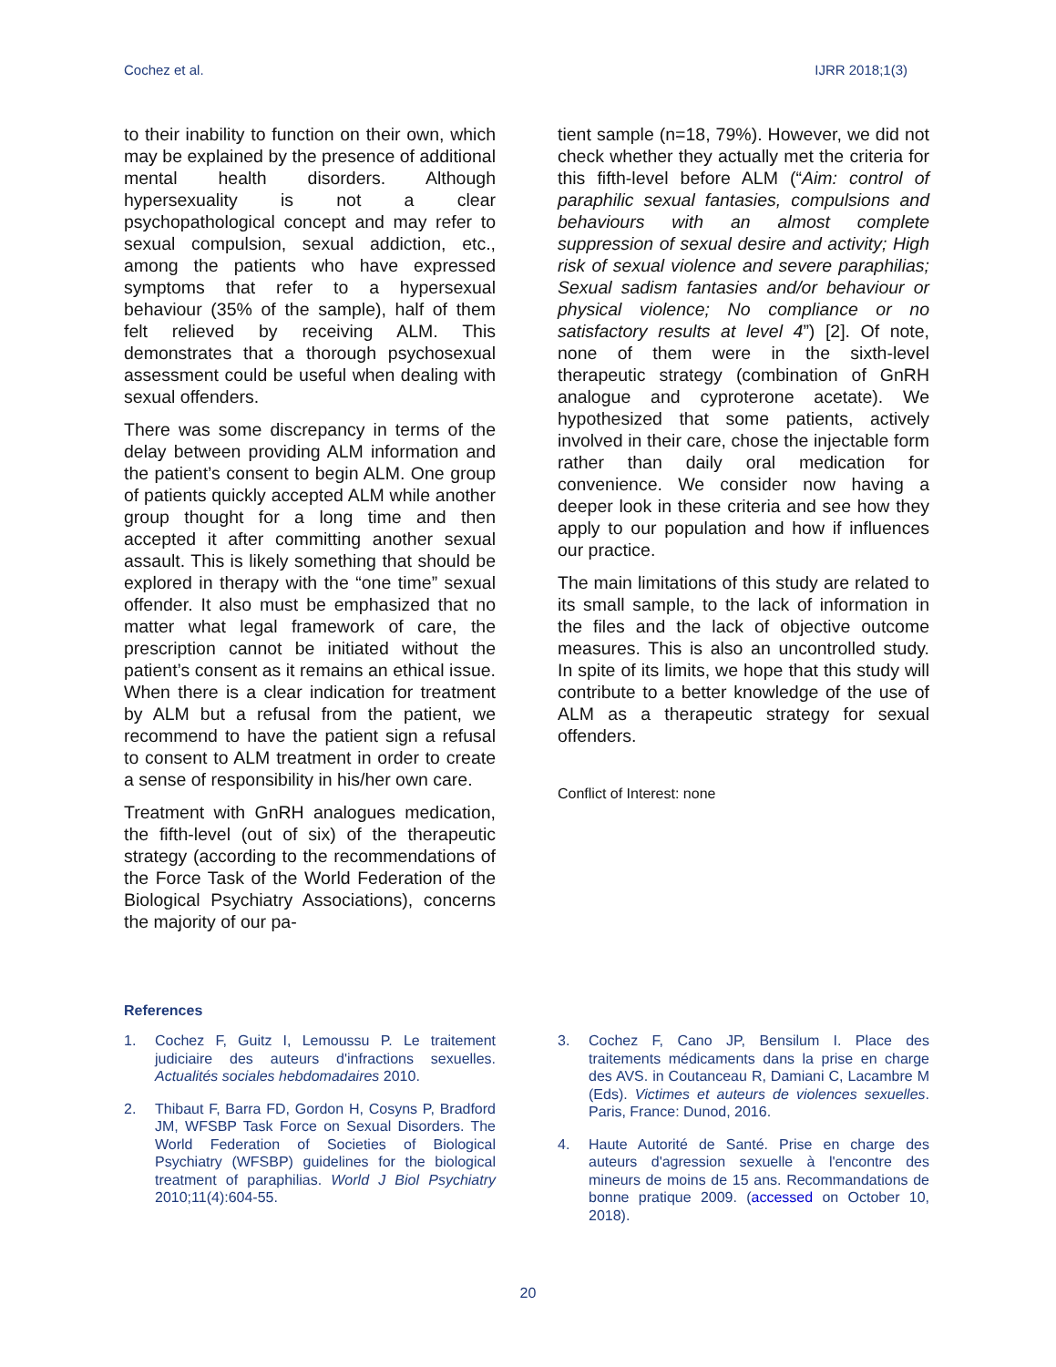Cochez et al. IJRR 2018;1(3)
to their inability to function on their own, which may be explained by the presence of additional mental health disorders. Although hypersexuality is not a clear psychopathological concept and may refer to sexual compulsion, sexual addiction, etc., among the patients who have expressed symptoms that refer to a hypersexual behaviour (35% of the sample), half of them felt relieved by receiving ALM. This demonstrates that a thorough psychosexual assessment could be useful when dealing with sexual offenders.
There was some discrepancy in terms of the delay between providing ALM information and the patient’s consent to begin ALM. One group of patients quickly accepted ALM while another group thought for a long time and then accepted it after committing another sexual assault. This is likely something that should be explored in therapy with the “one time” sexual offender. It also must be emphasized that no matter what legal framework of care, the prescription cannot be initiated without the patient’s consent as it remains an ethical issue. When there is a clear indication for treatment by ALM but a refusal from the patient, we recommend to have the patient sign a refusal to consent to ALM treatment in order to create a sense of responsibility in his/her own care.
Treatment with GnRH analogues medication, the fifth-level (out of six) of the therapeutic strategy (according to the recommendations of the Force Task of the World Federation of the Biological Psychiatry Associations), concerns the majority of our pa-
tient sample (n=18, 79%). However, we did not check whether they actually met the criteria for this fifth-level before ALM (“Aim: control of paraphilic sexual fantasies, compulsions and behaviours with an almost complete suppression of sexual desire and activity; High risk of sexual violence and severe paraphilias; Sexual sadism fantasies and/or behaviour or physical violence; No compliance or no satisfactory results at level 4”) [2]. Of note, none of them were in the sixth-level therapeutic strategy (combination of GnRH analogue and cyproterone acetate). We hypothesized that some patients, actively involved in their care, chose the injectable form rather than daily oral medication for convenience. We consider now having a deeper look in these criteria and see how they apply to our population and how if influences our practice.
The main limitations of this study are related to its small sample, to the lack of information in the files and the lack of objective outcome measures. This is also an uncontrolled study. In spite of its limits, we hope that this study will contribute to a better knowledge of the use of ALM as a therapeutic strategy for sexual offenders.
Conflict of Interest: none
References
1. Cochez F, Guitz I, Lemoussu P. Le traitement judiciaire des auteurs d'infractions sexuelles. Actualités sociales hebdomadaires 2010.
2. Thibaut F, Barra FD, Gordon H, Cosyns P, Bradford JM, WFSBP Task Force on Sexual Disorders. The World Federation of Societies of Biological Psychiatry (WFSBP) guidelines for the biological treatment of paraphilias. World J Biol Psychiatry 2010;11(4):604-55.
3. Cochez F, Cano JP, Bensilum I. Place des traitements médicaments dans la prise en charge des AVS. in Coutanceau R, Damiani C, Lacambre M (Eds). Victimes et auteurs de violences sexuelles. Paris, France: Dunod, 2016.
4. Haute Autorité de Santé. Prise en charge des auteurs d'agression sexuelle à l'encontre des mineurs de moins de 15 ans. Recommandations de bonne pratique 2009. (accessed on October 10, 2018).
20